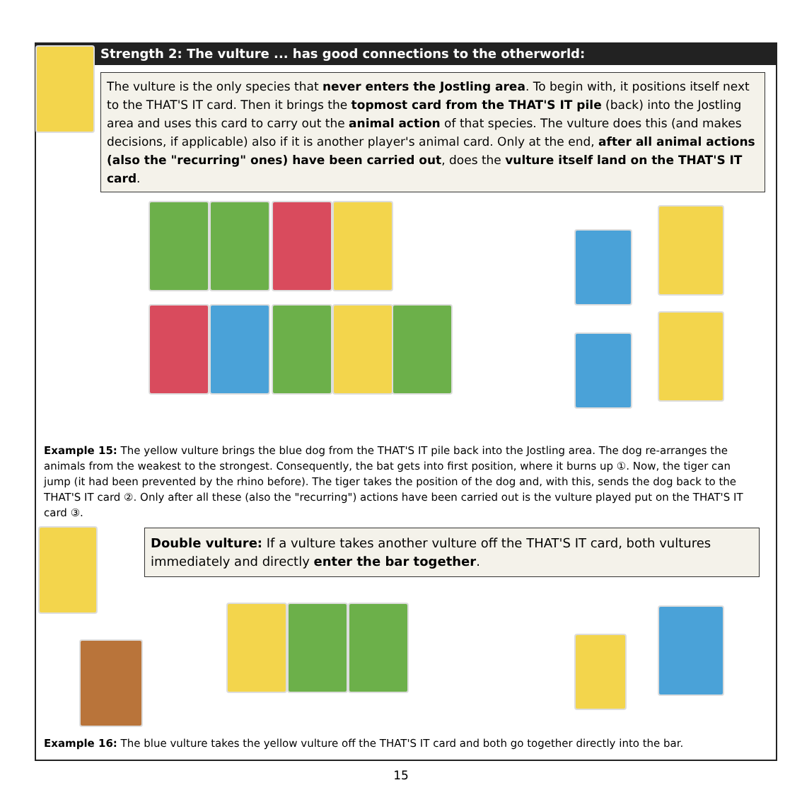Strength 2: The vulture ... has good connections to the otherworld:
The vulture is the only species that never enters the Jostling area. To begin with, it positions itself next to the THAT'S IT card. Then it brings the topmost card from the THAT'S IT pile (back) into the Jostling area and uses this card to carry out the animal action of that species. The vulture does this (and makes decisions, if applicable) also if it is another player's animal card. Only at the end, after all animal actions (also the "recurring" ones) have been carried out, does the vulture itself land on the THAT'S IT card.
Example 15: The yellow vulture brings the blue dog from the THAT'S IT pile back into the Jostling area. The dog re-arranges the animals from the weakest to the strongest. Consequently, the bat gets into first position, where it burns up ①. Now, the tiger can jump (it had been prevented by the rhino before). The tiger takes the position of the dog and, with this, sends the dog back to the THAT'S IT card ②. Only after all these (also the "recurring") actions have been carried out is the vulture played put on the THAT'S IT card ③.
Double vulture: If a vulture takes another vulture off the THAT'S IT card, both vultures immediately and directly enter the bar together.
Example 16: The blue vulture takes the yellow vulture off the THAT'S IT card and both go together directly into the bar.
15